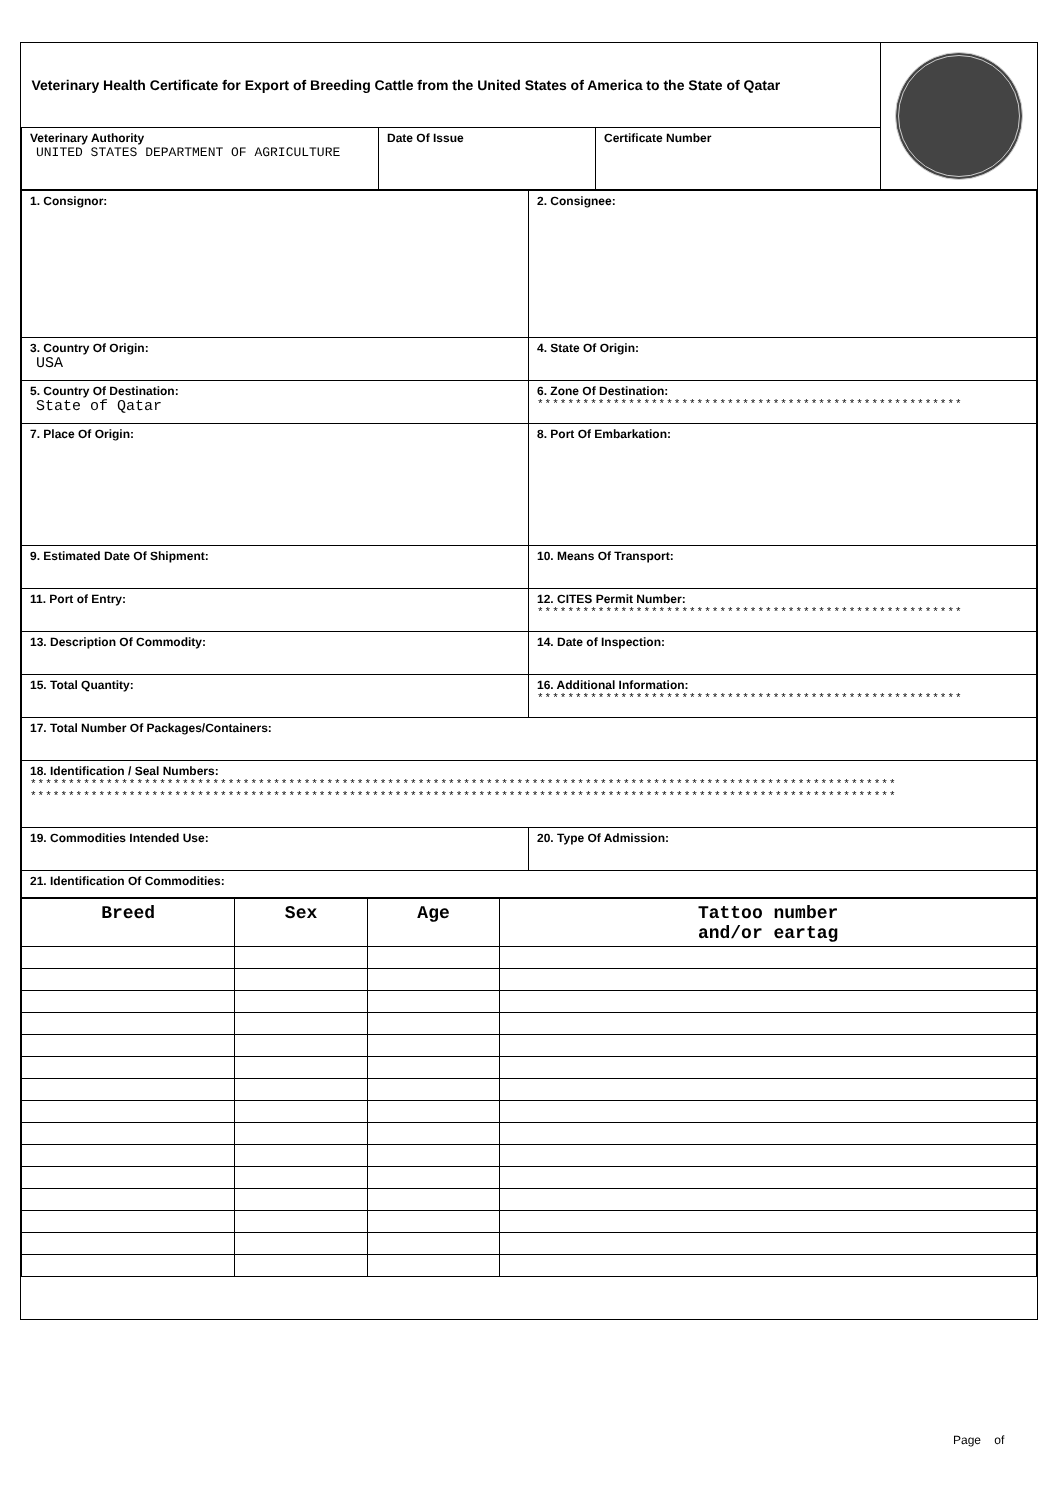| Veterinary Health Certificate for Export of Breeding Cattle from the United States of America to the State of Qatar | | | |
| Veterinary Authority UNITED STATES DEPARTMENT OF AGRICULTURE | Date Of Issue | Certificate Number | |
| 1. Consignor: | 2. Consignee: |
| 3. Country Of Origin: USA | 4. State Of Origin: |
| 5. Country Of Destination: State of Qatar | 6. Zone Of Destination: ******************************************************** |
| 7. Place Of Origin: | 8. Port Of Embarkation: |
| 9. Estimated Date Of Shipment: | 10. Means Of Transport: |
| 11. Port of Entry: | 12. CITES Permit Number: ******************************************************** |
| 13. Description Of Commodity: | 14. Date of Inspection: |
| 15. Total Quantity: | 16. Additional Information: ******************************************************** |
| 17. Total Number Of Packages/Containers: | |
| 18. Identification / Seal Numbers: ****************************************************************************************************************** ****************************************************************************************************************** | |
| 19. Commodities Intended Use: | 20. Type Of Admission: |
| 21. Identification Of Commodities: | |
| Breed | Sex | Age | Tattoo number and/or eartag |
| --- | --- | --- | --- |
Page of